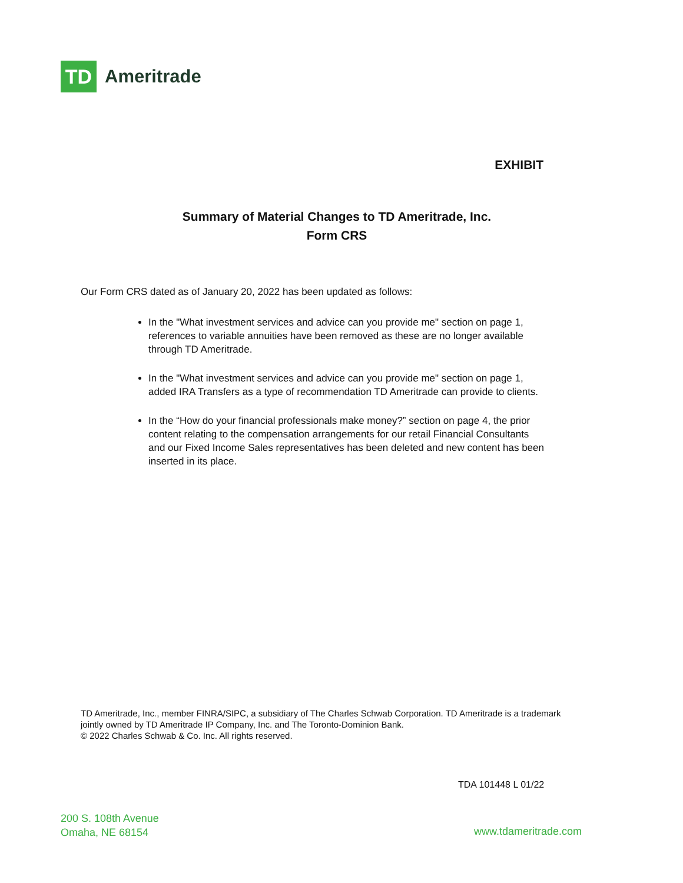TD
Ameritrade
EXHIBIT
Summary of Material Changes to TD Ameritrade, Inc.
Form CRS
Our Form CRS dated as of January 20, 2022 has been updated as follows:
In the "What investment services and advice can you provide me" section on page 1, references to variable annuities have been removed as these are no longer available through TD Ameritrade.
In the "What investment services and advice can you provide me" section on page 1, added IRA Transfers as a type of recommendation TD Ameritrade can provide to clients.
In the “How do your financial professionals make money?” section on page 4, the prior content relating to the compensation arrangements for our retail Financial Consultants and our Fixed Income Sales representatives has been deleted and new content has been inserted in its place.
TD Ameritrade, Inc., member FINRA/SIPC, a subsidiary of The Charles Schwab Corporation. TD Ameritrade is a trademark jointly owned by TD Ameritrade IP Company, Inc. and The Toronto-Dominion Bank.
© 2022 Charles Schwab & Co. Inc. All rights reserved.
TDA 101448 L 01/22
200 S. 108th Avenue
Omaha, NE 68154
www.tdameritrade.com